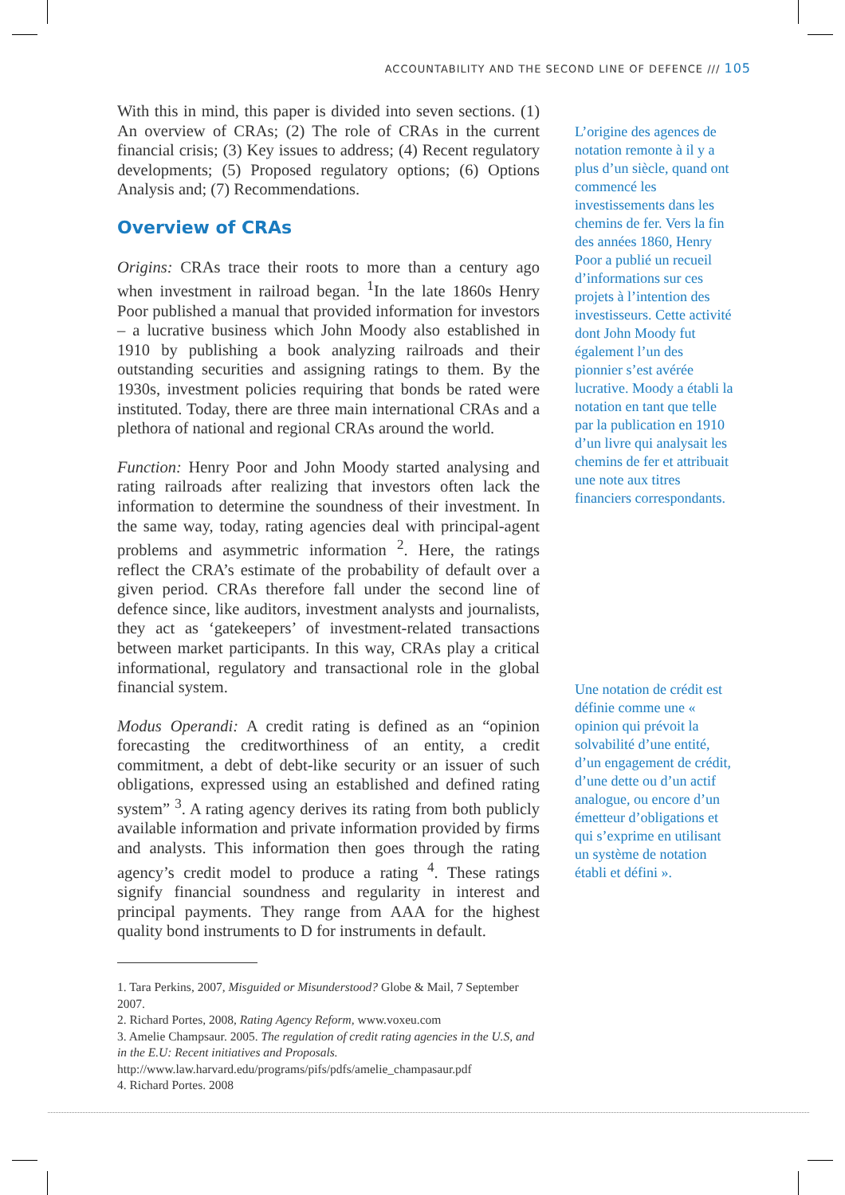ACCOUNTABILITY AND THE SECOND LINE OF DEFENCE /// 105
With this in mind, this paper is divided into seven sections. (1) An overview of CRAs; (2) The role of CRAs in the current financial crisis; (3) Key issues to address; (4) Recent regulatory developments; (5) Proposed regulatory options; (6) Options Analysis and; (7) Recommendations.
Overview of CRAs
Origins: CRAs trace their roots to more than a century ago when investment in railroad began. <sup>1</sup>In the late 1860s Henry Poor published a manual that provided information for investors – a lucrative business which John Moody also established in 1910 by publishing a book analyzing railroads and their outstanding securities and assigning ratings to them. By the 1930s, investment policies requiring that bonds be rated were instituted. Today, there are three main international CRAs and a plethora of national and regional CRAs around the world.
Function: Henry Poor and John Moody started analysing and rating railroads after realizing that investors often lack the information to determine the soundness of their investment. In the same way, today, rating agencies deal with principal-agent problems and asymmetric information <sup>2</sup>. Here, the ratings reflect the CRA’s estimate of the probability of default over a given period. CRAs therefore fall under the second line of defence since, like auditors, investment analysts and journalists, they act as ‘gatekeepers’ of investment-related transactions between market participants. In this way, CRAs play a critical informational, regulatory and transactional role in the global financial system.
Modus Operandi: A credit rating is defined as an “opinion forecasting the creditworthiness of an entity, a credit commitment, a debt of debt-like security or an issuer of such obligations, expressed using an established and defined rating system” <sup>3</sup>. A rating agency derives its rating from both publicly available information and private information provided by firms and analysts. This information then goes through the rating agency’s credit model to produce a rating <sup>4</sup>. These ratings signify financial soundness and regularity in interest and principal payments. They range from AAA for the highest quality bond instruments to D for instruments in default.
L’origine des agences de notation remonte à il y a plus d’un siècle, quand ont commencé les investissements dans les chemins de fer. Vers la fin des années 1860, Henry Poor a publié un recueil d’informations sur ces projets à l’intention des investisseurs. Cette activité dont John Moody fut également l’un des pionnier s’est avérée lucrative. Moody a établi la notation en tant que telle par la publication en 1910 d’un livre qui analysait les chemins de fer et attribuait une note aux titres financiers correspondants.
Une notation de crédit est définie comme une « opinion qui prévoit la solvabilité d’une entité, d’un engagement de crédit, d’une dette ou d’un actif analogue, ou encore d’un émetteur d’obligations et qui s’exprime en utilisant un système de notation établi et défini ».
1. Tara Perkins, 2007, Misguided or Misunderstood? Globe & Mail, 7 September 2007.
2. Richard Portes, 2008, Rating Agency Reform, www.voxeu.com
3. Amelie Champsaur. 2005. The regulation of credit rating agencies in the U.S, and in the E.U: Recent initiatives and Proposals. http://www.law.harvard.edu/programs/pifs/pdfs/amelie_champasaur.pdf
4. Richard Portes. 2008